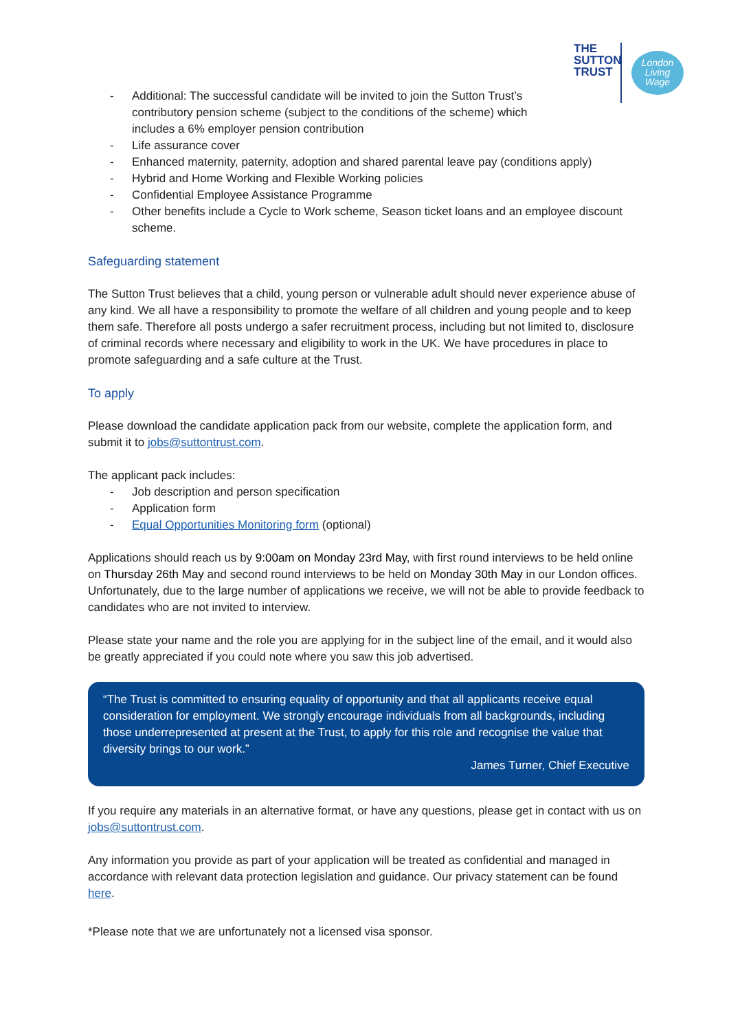THE
SUTTON
TRUST
London
Living
Wage
- Additional: The successful candidate will be invited to join the Sutton Trust’s contributory pension scheme (subject to the conditions of the scheme) which includes a 6% employer pension contribution
- Life assurance cover
- Enhanced maternity, paternity, adoption and shared parental leave pay (conditions apply)
- Hybrid and Home Working and Flexible Working policies
- Confidential Employee Assistance Programme
- Other benefits include a Cycle to Work scheme, Season ticket loans and an employee discount scheme.
Safeguarding statement
The Sutton Trust believes that a child, young person or vulnerable adult should never experience abuse of any kind. We all have a responsibility to promote the welfare of all children and young people and to keep them safe. Therefore all posts undergo a safer recruitment process, including but not limited to, disclosure of criminal records where necessary and eligibility to work in the UK. We have procedures in place to promote safeguarding and a safe culture at the Trust.
To apply
Please download the candidate application pack from our website, complete the application form, and submit it to jobs@suttontrust.com.
The applicant pack includes:
- Job description and person specification
- Application form
- Equal Opportunities Monitoring form (optional)
Applications should reach us by 9:00am on Monday 23rd May, with first round interviews to be held online on Thursday 26th May and second round interviews to be held on Monday 30th May in our London offices. Unfortunately, due to the large number of applications we receive, we will not be able to provide feedback to candidates who are not invited to interview.
Please state your name and the role you are applying for in the subject line of the email, and it would also be greatly appreciated if you could note where you saw this job advertised.
“The Trust is committed to ensuring equality of opportunity and that all applicants receive equal consideration for employment. We strongly encourage individuals from all backgrounds, including those underrepresented at present at the Trust, to apply for this role and recognise the value that diversity brings to our work.”
James Turner, Chief Executive
If you require any materials in an alternative format, or have any questions, please get in contact with us on jobs@suttontrust.com.
Any information you provide as part of your application will be treated as confidential and managed in accordance with relevant data protection legislation and guidance. Our privacy statement can be found here.
*Please note that we are unfortunately not a licensed visa sponsor.